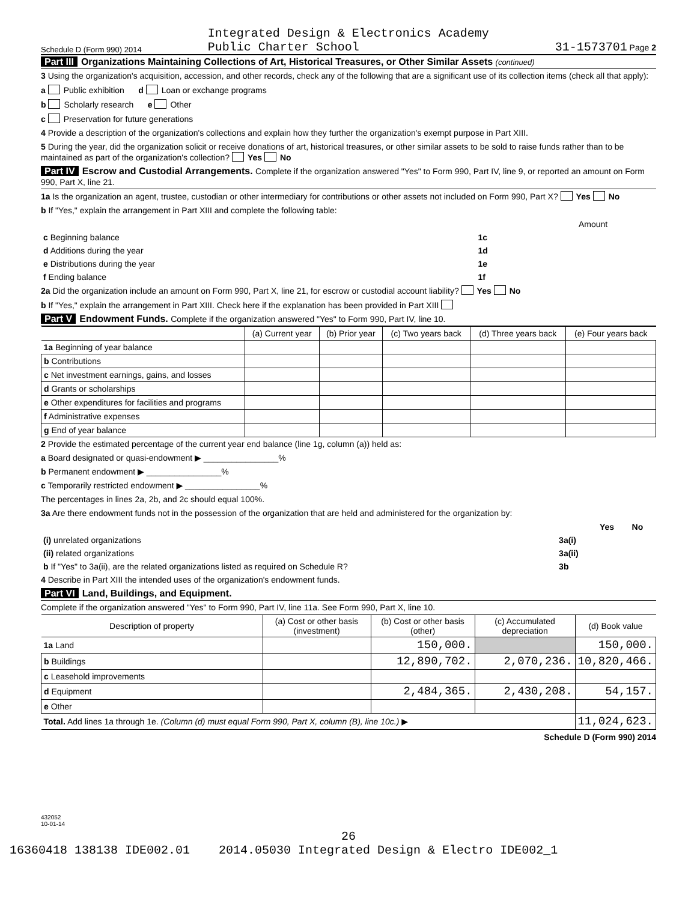Schedule D (Form 990) 2014 Integrated Design & Electronics Academy
Public Charter School 31-1573701 Page 2
Part III Organizations Maintaining Collections of Art, Historical Treasures, or Other Similar Assets (continued)
3 Using the organization's acquisition, accession, and other records, check any of the following that are a significant use of its collection items (check all that apply):
a Public exhibition d Loan or exchange programs
b Scholarly research e Other
c Preservation for future generations
4 Provide a description of the organization's collections and explain how they further the organization's exempt purpose in Part XIII.
5 During the year, did the organization solicit or receive donations of art, historical treasures, or other similar assets to be sold to raise funds rather than to be maintained as part of the organization's collection? Yes No
Part IV Escrow and Custodial Arrangements. Complete if the organization answered "Yes" to Form 990, Part IV, line 9, or reported an amount on Form 990, Part X, line 21.
1a Is the organization an agent, trustee, custodian or other intermediary for contributions or other assets not included on Form 990, Part X? Yes No
b If "Yes," explain the arrangement in Part XIII and complete the following table:
| | | Amount |
| c Beginning balance | 1c | |
| d Additions during the year | 1d | |
| e Distributions during the year | 1e | |
| f Ending balance | 1f | |
2a Did the organization include an amount on Form 990, Part X, line 21, for escrow or custodial account liability? Yes No
b If "Yes," explain the arrangement in Part XIII. Check here if the explanation has been provided in Part XIII
Part V Endowment Funds. Complete if the organization answered "Yes" to Form 990, Part IV, line 10.
| | (a) Current year | (b) Prior year | (c) Two years back | (d) Three years back | (e) Four years back |
| --- | --- | --- | --- | --- | --- |
| 1a Beginning of year balance | | | | | |
| b Contributions | | | | | |
| c Net investment earnings, gains, and losses | | | | | |
| d Grants or scholarships | | | | | |
| e Other expenditures for facilities and programs | | | | | |
| f Administrative expenses | | | | | |
| g End of year balance | | | | | |
2 Provide the estimated percentage of the current year end balance (line 1g, column (a)) held as:
a Board designated or quasi-endowment ▶ ________________%
b Permanent endowment ▶ ________________%
c Temporarily restricted endowment ▶ ________________%
The percentages in lines 2a, 2b, and 2c should equal 100%.
3a Are there endowment funds not in the possession of the organization that are held and administered for the organization by:
| | | Yes | No |
| (i) unrelated organizations | 3a(i) | | |
| (ii) related organizations | 3a(ii) | | |
| b If "Yes" to 3a(ii), are the related organizations listed as required on Schedule R? | 3b | | |
4 Describe in Part XIII the intended uses of the organization's endowment funds.
Part VI Land, Buildings, and Equipment.
Complete if the organization answered "Yes" to Form 990, Part IV, line 11a. See Form 990, Part X, line 10.
| Description of property | (a) Cost or other basis (investment) | (b) Cost or other basis (other) | (c) Accumulated depreciation | (d) Book value |
| --- | --- | --- | --- | --- |
| 1a Land | | 150,000. | | 150,000. |
| b Buildings | | 12,890,702. | 2,070,236. | 10,820,466. |
| c Leasehold improvements | | | | |
| d Equipment | | 2,484,365. | 2,430,208. | 54,157. |
| e Other | | | | |
| Total. Add lines 1a through 1e. (Column (d) must equal Form 990, Part X, column (B), line 10c.) ▶ | | | | 11,024,623. |
Schedule D (Form 990) 2014
432052
10-01-14
26
16360418 138138 IDE002.01 2014.05030 Integrated Design & Electro IDE002_1